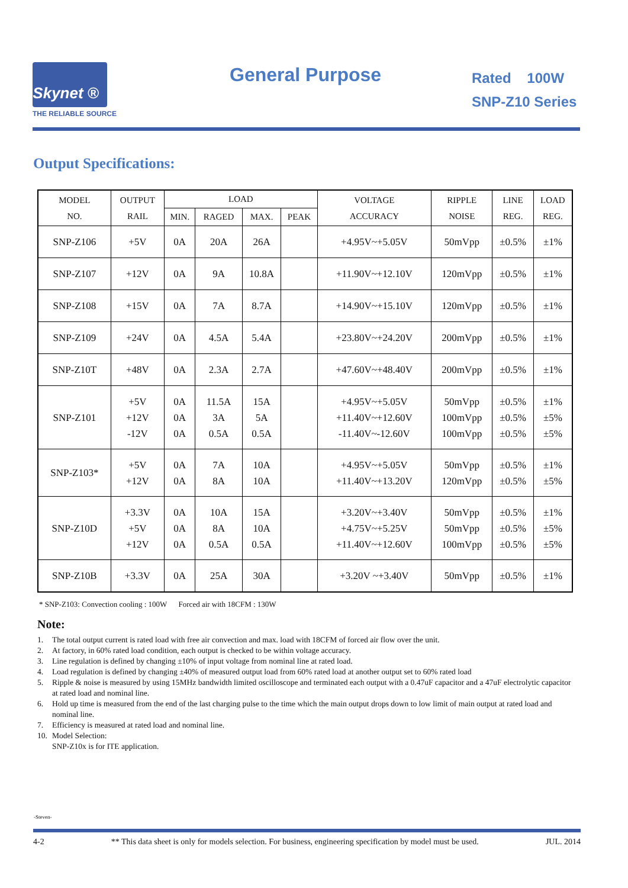Skynet ®
THE RELIABLE SOURCE
General Purpose
Rated 100W
SNP-Z10 Series
Output Specifications:
| MODEL NO. | OUTPUT RAIL | LOAD | | | | VOLTAGE ACCURACY | RIPPLE NOISE | LINE REG. | LOAD REG. |
| --- | --- | --- | --- | --- | --- | --- | --- | --- | --- |
| | | MIN. | RAGED | MAX. | PEAK | | | | |
| SNP-Z106 | +5V | 0A | 20A | 26A | | +4.95V~+5.05V | 50mVpp | ±0.5% | ±1% |
| SNP-Z107 | +12V | 0A | 9A | 10.8A | | +11.90V~+12.10V | 120mVpp | ±0.5% | ±1% |
| SNP-Z108 | +15V | 0A | 7A | 8.7A | | +14.90V~+15.10V | 120mVpp | ±0.5% | ±1% |
| SNP-Z109 | +24V | 0A | 4.5A | 5.4A | | +23.80V~+24.20V | 200mVpp | ±0.5% | ±1% |
| SNP-Z10T | +48V | 0A | 2.3A | 2.7A | | +47.60V~+48.40V | 200mVpp | ±0.5% | ±1% |
| SNP-Z101 | +5V +12V -12V | 0A 0A 0A | 11.5A 3A 0.5A | 15A 5A 0.5A | | +4.95V~+5.05V +11.40V~+12.60V -11.40V~-12.60V | 50mVpp 100mVpp 100mVpp | ±0.5% ±0.5% ±0.5% | ±1% ±5% ±5% |
| SNP-Z103* | +5V +12V | 0A 0A | 7A 8A | 10A 10A | | +4.95V~+5.05V +11.40V~+13.20V | 50mVpp 120mVpp | ±0.5% ±0.5% | ±1% ±5% |
| SNP-Z10D | +3.3V +5V +12V | 0A 0A 0A | 10A 8A 0.5A | 15A 10A 0.5A | | +3.20V~+3.40V +4.75V~+5.25V +11.40V~+12.60V | 50mVpp 50mVpp 100mVpp | ±0.5% ±0.5% ±0.5% | ±1% ±5% ±5% |
| SNP-Z10B | +3.3V | 0A | 25A | 30A | | +3.20V ~+3.40V | 50mVpp | ±0.5% | ±1% |
* SNP-Z103: Convection cooling : 100W Forced air with 18CFM : 130W
Note:
1. The total output current is rated load with free air convection and max. load with 18CFM of forced air flow over the unit.
2. At factory, in 60% rated load condition, each output is checked to be within voltage accuracy.
3. Line regulation is defined by changing ±10% of input voltage from nominal line at rated load.
4. Load regulation is defined by changing ±40% of measured output load from 60% rated load at another output set to 60% rated load
5. Ripple & noise is measured by using 15MHz bandwidth limited oscilloscope and terminated each output with a 0.47uF capacitor and a 47uF electrolytic capacitor at rated load and nominal line.
6. Hold up time is measured from the end of the last charging pulse to the time which the main output drops down to low limit of main output at rated load and nominal line.
7. Efficiency is measured at rated load and nominal line.
10. Model Selection:
SNP-Z10x is for ITE application.
-Steven-
4-2 ** This data sheet is only for models selection. For business, engineering specification by model must be used. JUL. 2014